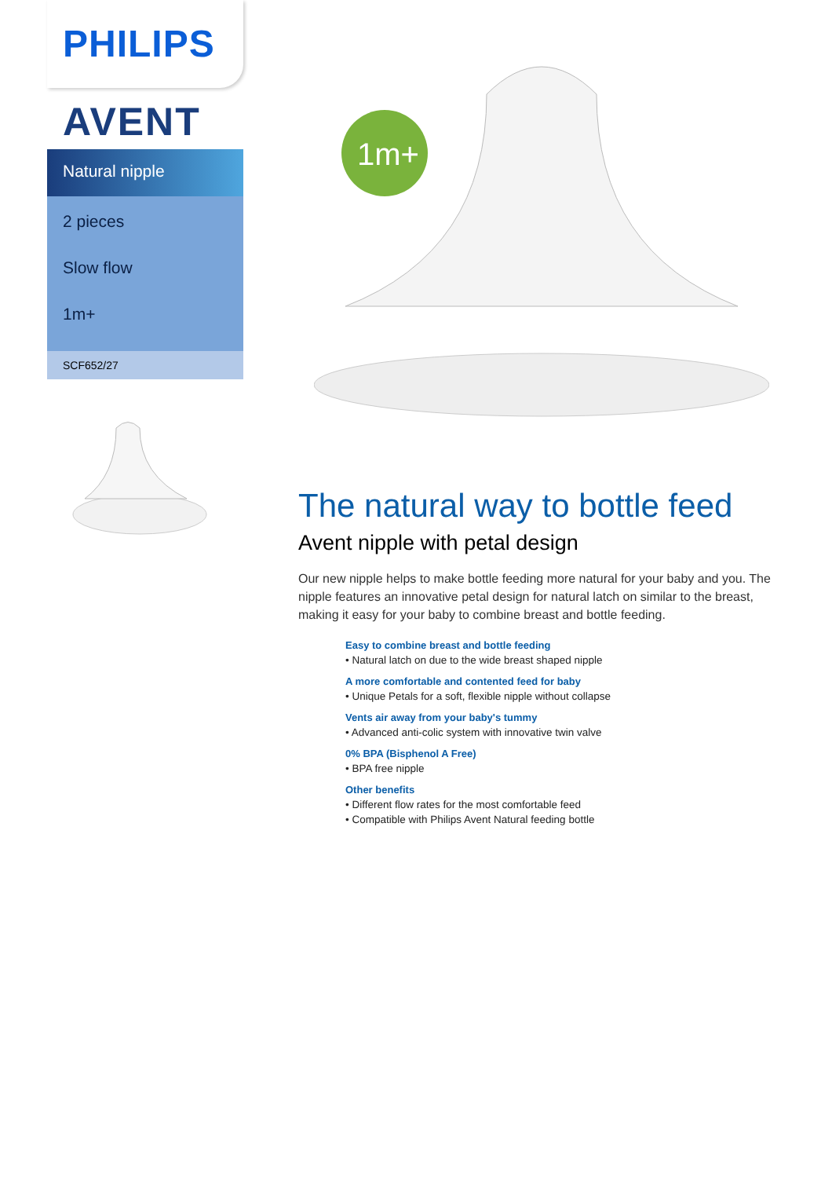PHILIPS
AVENT
Natural nipple
2 pieces
Slow flow
1m+
SCF652/27
1m+
The natural way to bottle feed
Avent nipple with petal design
Our new nipple helps to make bottle feeding more natural for your baby and you. The nipple features an innovative petal design for natural latch on similar to the breast, making it easy for your baby to combine breast and bottle feeding.
Easy to combine breast and bottle feeding
• Natural latch on due to the wide breast shaped nipple
A more comfortable and contented feed for baby
• Unique Petals for a soft, flexible nipple without collapse
Vents air away from your baby's tummy
• Advanced anti-colic system with innovative twin valve
0% BPA (Bisphenol A Free)
• BPA free nipple
Other benefits
• Different flow rates for the most comfortable feed
• Compatible with Philips Avent Natural feeding bottle